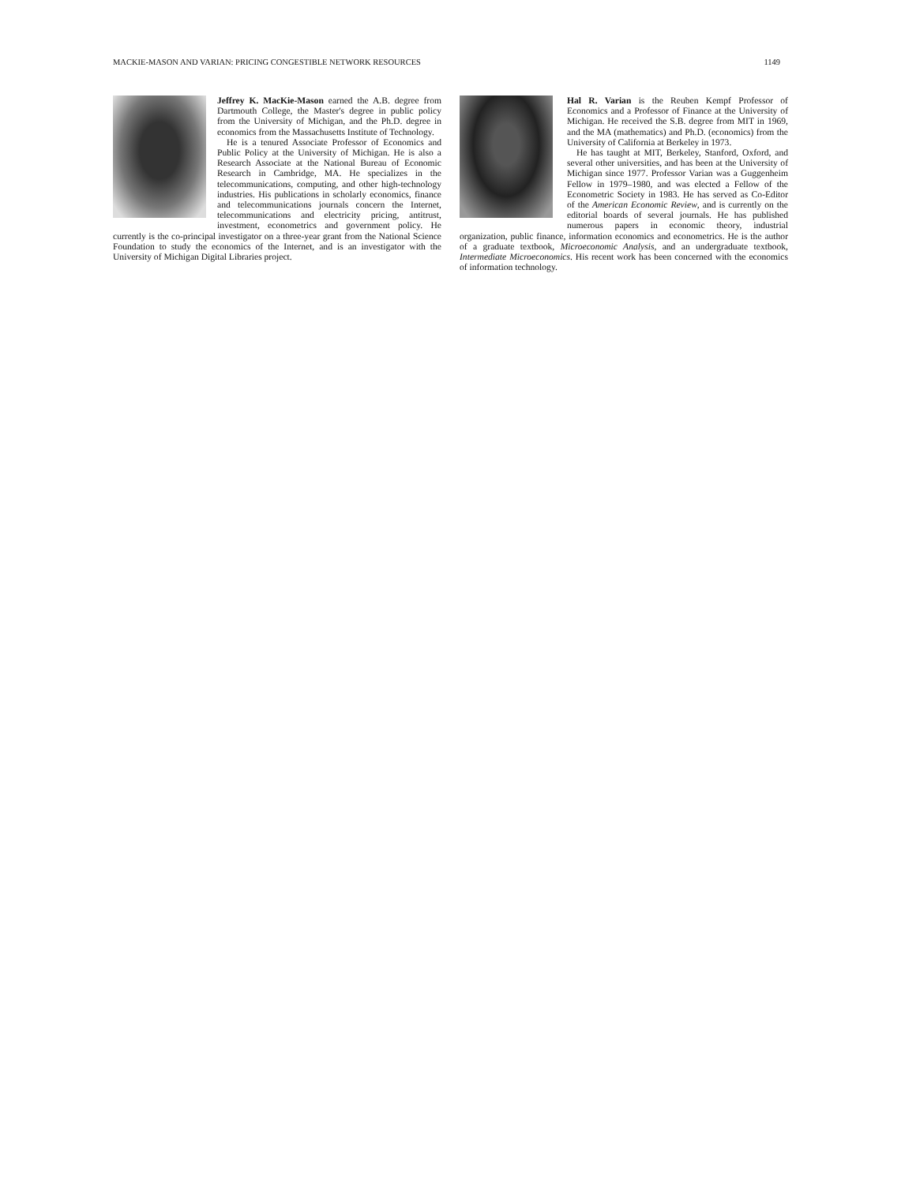MACKIE-MASON AND VARIAN: PRICING CONGESTIBLE NETWORK RESOURCES 1149
Jeffrey K. MacKie-Mason earned the A.B. degree from Dartmouth College, the Master's degree in public policy from the University of Michigan, and the Ph.D. degree in economics from the Massachusetts Institute of Technology.
He is a tenured Associate Professor of Economics and Public Policy at the University of Michigan. He is also a Research Associate at the National Bureau of Economic Research in Cambridge, MA. He specializes in the telecommunications, computing, and other high-technology industries. His publications in scholarly economics, finance and telecommunications journals concern the Internet, telecommunications and electricity pricing, antitrust, investment, econometrics and government policy. He currently is the co-principal investigator on a three-year grant from the National Science Foundation to study the economics of the Internet, and is an investigator with the University of Michigan Digital Libraries project.
Hal R. Varian is the Reuben Kempf Professor of Economics and a Professor of Finance at the University of Michigan. He received the S.B. degree from MIT in 1969, and the MA (mathematics) and Ph.D. (economics) from the University of California at Berkeley in 1973.
He has taught at MIT, Berkeley, Stanford, Oxford, and several other universities, and has been at the University of Michigan since 1977. Professor Varian was a Guggenheim Fellow in 1979–1980, and was elected a Fellow of the Econometric Society in 1983. He has served as Co-Editor of the American Economic Review, and is currently on the editorial boards of several journals. He has published numerous papers in economic theory, industrial organization, public finance, information economics and econometrics. He is the author of a graduate textbook, Microeconomic Analysis, and an undergraduate textbook, Intermediate Microeconomics. His recent work has been concerned with the economics of information technology.